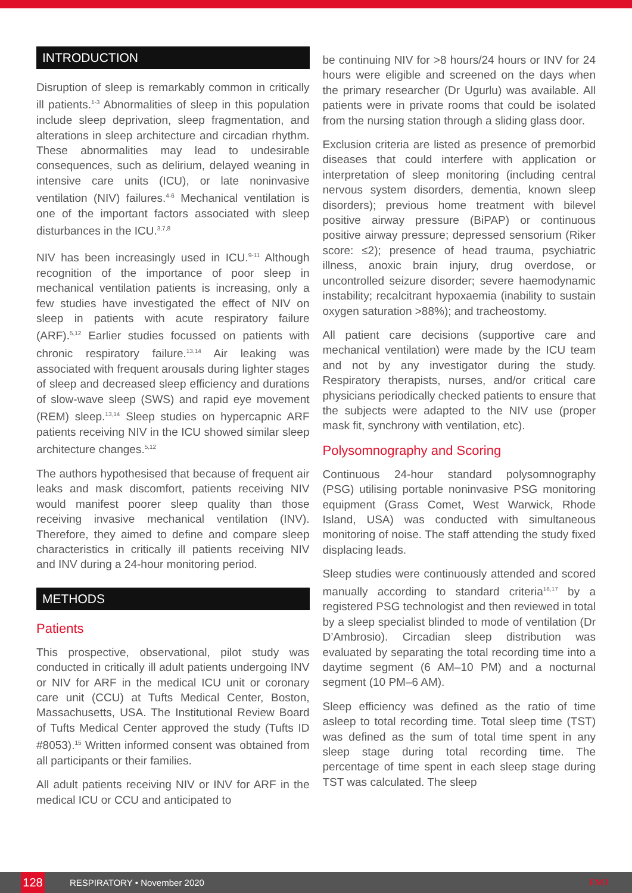INTRODUCTION
Disruption of sleep is remarkably common in critically ill patients.<sup>1-3</sup> Abnormalities of sleep in this population include sleep deprivation, sleep fragmentation, and alterations in sleep architecture and circadian rhythm. These abnormalities may lead to undesirable consequences, such as delirium, delayed weaning in intensive care units (ICU), or late noninvasive ventilation (NIV) failures.<sup>4-6</sup> Mechanical ventilation is one of the important factors associated with sleep disturbances in the ICU.<sup>3,7,8</sup>
NIV has been increasingly used in ICU.<sup>9-11</sup> Although recognition of the importance of poor sleep in mechanical ventilation patients is increasing, only a few studies have investigated the effect of NIV on sleep in patients with acute respiratory failure (ARF).<sup>5,12</sup> Earlier studies focussed on patients with chronic respiratory failure.<sup>13,14</sup> Air leaking was associated with frequent arousals during lighter stages of sleep and decreased sleep efficiency and durations of slow-wave sleep (SWS) and rapid eye movement (REM) sleep.<sup>13,14</sup> Sleep studies on hypercapnic ARF patients receiving NIV in the ICU showed similar sleep architecture changes.<sup>5,12</sup>
The authors hypothesised that because of frequent air leaks and mask discomfort, patients receiving NIV would manifest poorer sleep quality than those receiving invasive mechanical ventilation (INV). Therefore, they aimed to define and compare sleep characteristics in critically ill patients receiving NIV and INV during a 24-hour monitoring period.
METHODS
Patients
This prospective, observational, pilot study was conducted in critically ill adult patients undergoing INV or NIV for ARF in the medical ICU unit or coronary care unit (CCU) at Tufts Medical Center, Boston, Massachusetts, USA. The Institutional Review Board of Tufts Medical Center approved the study (Tufts ID #8053).<sup>15</sup> Written informed consent was obtained from all participants or their families.
All adult patients receiving NIV or INV for ARF in the medical ICU or CCU and anticipated to
be continuing NIV for >8 hours/24 hours or INV for 24 hours were eligible and screened on the days when the primary researcher (Dr Ugurlu) was available. All patients were in private rooms that could be isolated from the nursing station through a sliding glass door.
Exclusion criteria are listed as presence of premorbid diseases that could interfere with application or interpretation of sleep monitoring (including central nervous system disorders, dementia, known sleep disorders); previous home treatment with bilevel positive airway pressure (BiPAP) or continuous positive airway pressure; depressed sensorium (Riker score: ≤2); presence of head trauma, psychiatric illness, anoxic brain injury, drug overdose, or uncontrolled seizure disorder; severe haemodynamic instability; recalcitrant hypoxaemia (inability to sustain oxygen saturation >88%); and tracheostomy.
All patient care decisions (supportive care and mechanical ventilation) were made by the ICU team and not by any investigator during the study. Respiratory therapists, nurses, and/or critical care physicians periodically checked patients to ensure that the subjects were adapted to the NIV use (proper mask fit, synchrony with ventilation, etc).
Polysomnography and Scoring
Continuous 24-hour standard polysomnography (PSG) utilising portable noninvasive PSG monitoring equipment (Grass Comet, West Warwick, Rhode Island, USA) was conducted with simultaneous monitoring of noise. The staff attending the study fixed displacing leads.
Sleep studies were continuously attended and scored manually according to standard criteria<sup>16,17</sup> by a registered PSG technologist and then reviewed in total by a sleep specialist blinded to mode of ventilation (Dr D’Ambrosio). Circadian sleep distribution was evaluated by separating the total recording time into a daytime segment (6 AM–10 PM) and a nocturnal segment (10 PM–6 AM).
Sleep efficiency was defined as the ratio of time asleep to total recording time. Total sleep time (TST) was defined as the sum of total time spent in any sleep stage during total recording time. The percentage of time spent in each sleep stage during TST was calculated. The sleep
128
RESPIRATORY • November 2020 EMJ